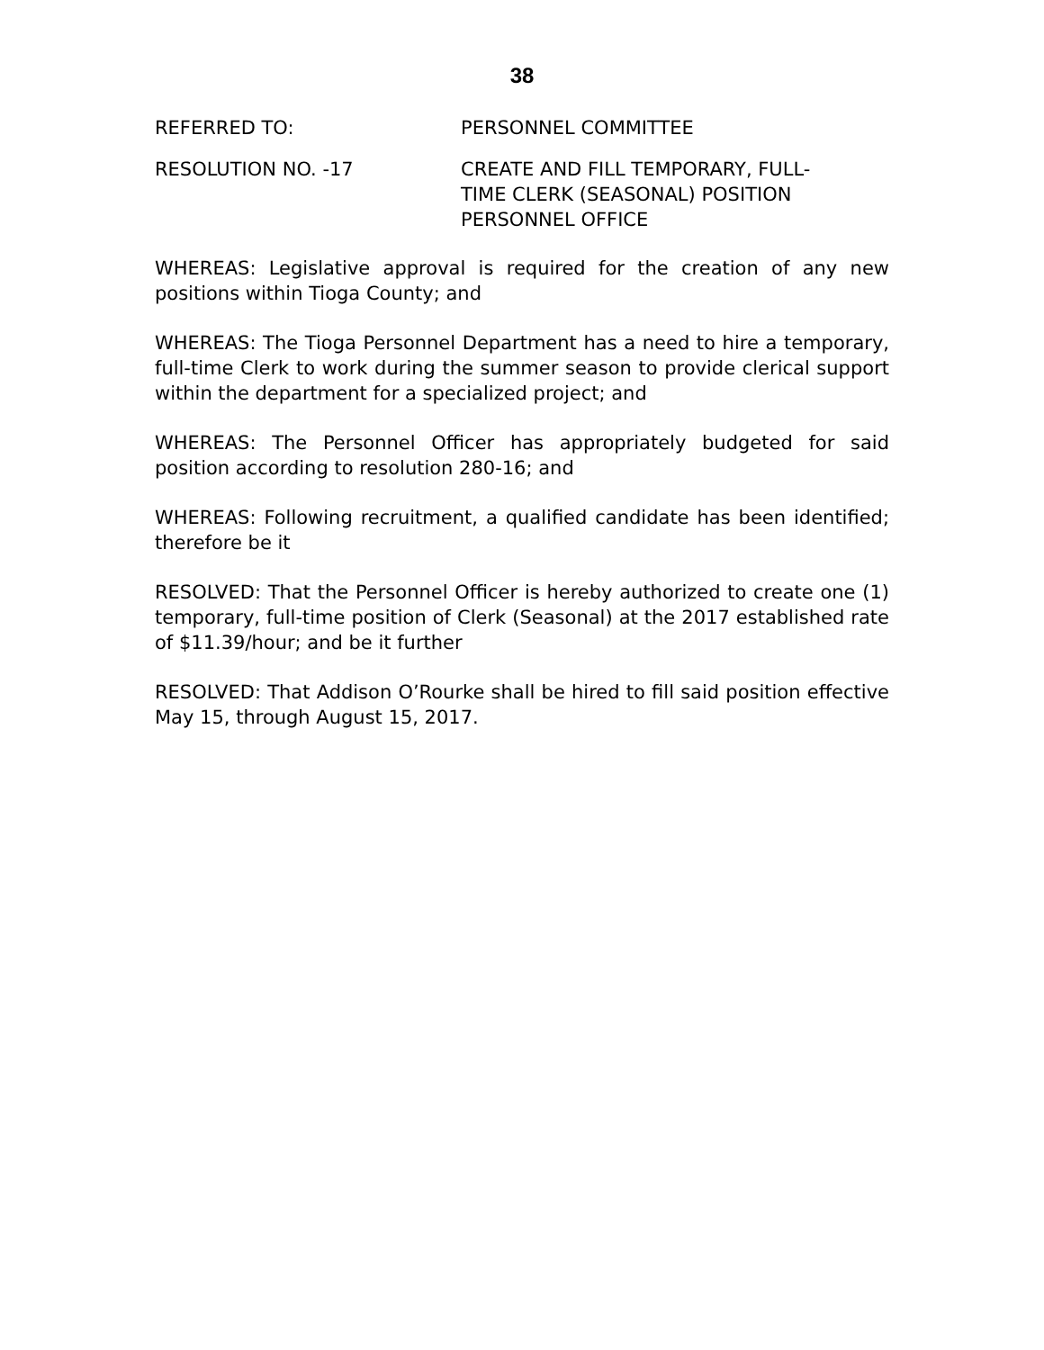38
REFERRED TO: PERSONNEL COMMITTEE
RESOLUTION NO. -17 CREATE AND FILL TEMPORARY, FULL-
TIME CLERK (SEASONAL) POSITION
PERSONNEL OFFICE
WHEREAS: Legislative approval is required for the creation of any new positions within Tioga County; and
WHEREAS: The Tioga Personnel Department has a need to hire a temporary, full-time Clerk to work during the summer season to provide clerical support within the department for a specialized project; and
WHEREAS: The Personnel Officer has appropriately budgeted for said position according to resolution 280-16; and
WHEREAS: Following recruitment, a qualified candidate has been identified; therefore be it
RESOLVED: That the Personnel Officer is hereby authorized to create one (1) temporary, full-time position of Clerk (Seasonal) at the 2017 established rate of $11.39/hour; and be it further
RESOLVED: That Addison O’Rourke shall be hired to fill said position effective May 15, through August 15, 2017.